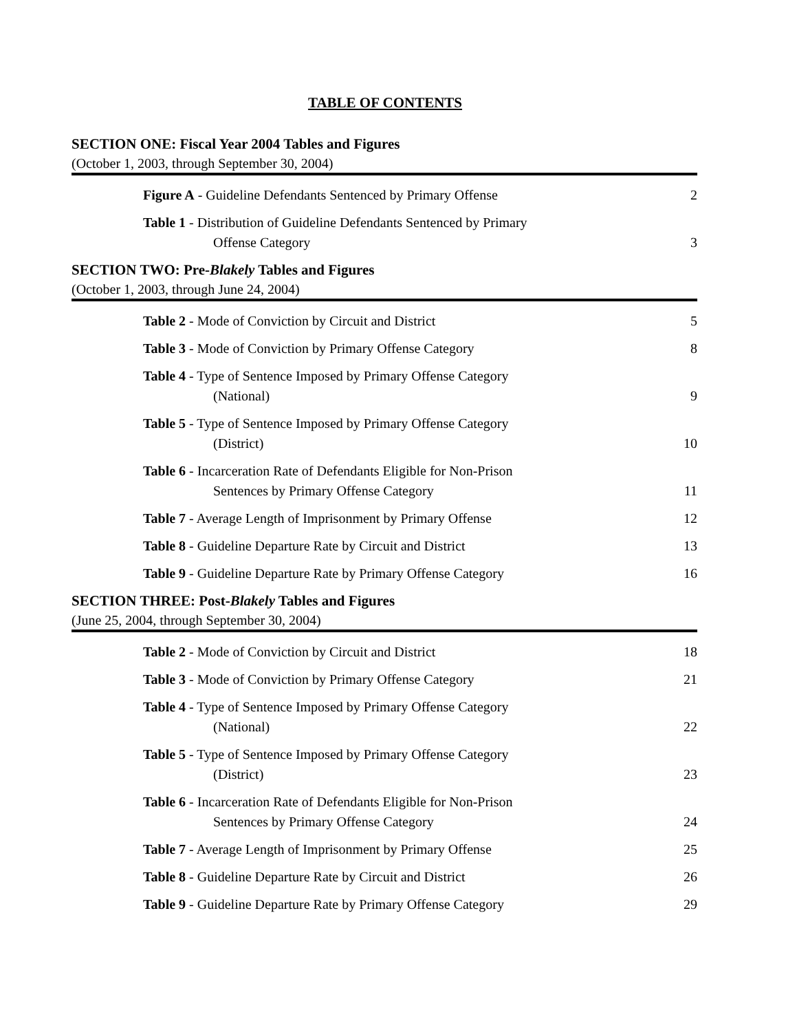TABLE OF CONTENTS
SECTION ONE: Fiscal Year 2004 Tables and Figures
(October 1, 2003, through September 30, 2004)
Figure A - Guideline Defendants Sentenced by Primary Offense
2
Table 1 - Distribution of Guideline Defendants Sentenced by Primary
Offense Category
3
SECTION TWO: Pre-Blakely Tables and Figures
(October 1, 2003, through June 24, 2004)
Table 2 - Mode of Conviction by Circuit and District
5
Table 3 - Mode of Conviction by Primary Offense Category
8
Table 4 - Type of Sentence Imposed by Primary Offense Category
(National)
9
Table 5 - Type of Sentence Imposed by Primary Offense Category
(District)
10
Table 6 - Incarceration Rate of Defendants Eligible for Non-Prison
Sentences by Primary Offense Category
11
Table 7 - Average Length of Imprisonment by Primary Offense
12
Table 8 - Guideline Departure Rate by Circuit and District
13
Table 9 - Guideline Departure Rate by Primary Offense Category
16
SECTION THREE: Post-Blakely Tables and Figures
(June 25, 2004, through September 30, 2004)
Table 2 - Mode of Conviction by Circuit and District
18
Table 3 - Mode of Conviction by Primary Offense Category
21
Table 4 - Type of Sentence Imposed by Primary Offense Category
(National)
22
Table 5 - Type of Sentence Imposed by Primary Offense Category
(District)
23
Table 6 - Incarceration Rate of Defendants Eligible for Non-Prison
Sentences by Primary Offense Category
24
Table 7 - Average Length of Imprisonment by Primary Offense
25
Table 8 - Guideline Departure Rate by Circuit and District
26
Table 9 - Guideline Departure Rate by Primary Offense Category
29